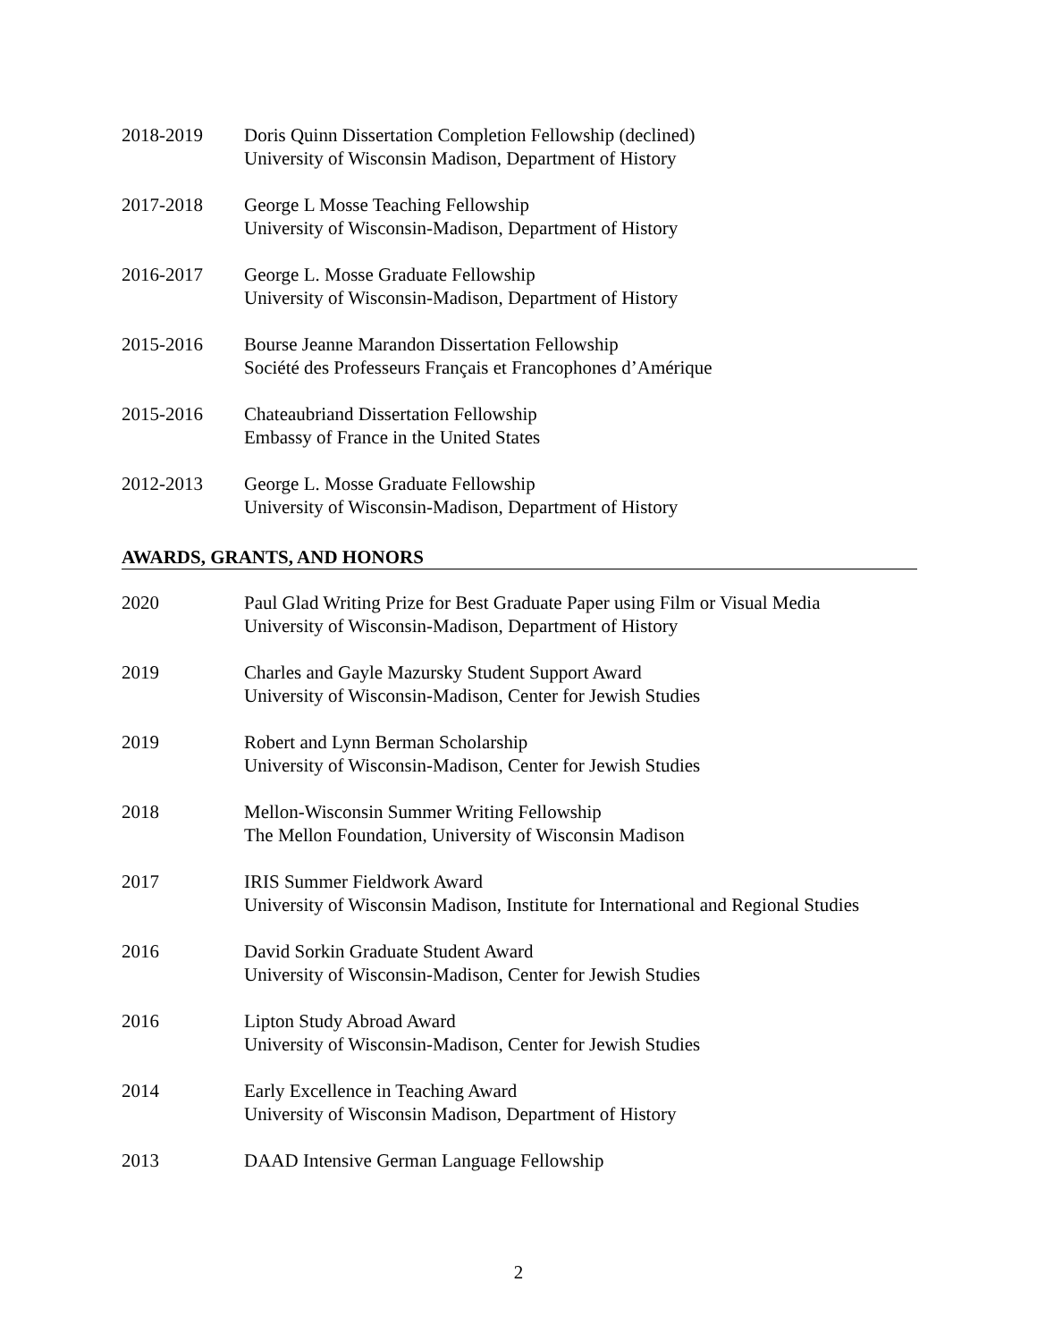2018-2019 Doris Quinn Dissertation Completion Fellowship (declined)
University of Wisconsin Madison, Department of History
2017-2018 George L Mosse Teaching Fellowship
University of Wisconsin-Madison, Department of History
2016-2017 George L. Mosse Graduate Fellowship
University of Wisconsin-Madison, Department of History
2015-2016 Bourse Jeanne Marandon Dissertation Fellowship
Société des Professeurs Français et Francophones d’Amérique
2015-2016 Chateaubriand Dissertation Fellowship
Embassy of France in the United States
2012-2013 George L. Mosse Graduate Fellowship
University of Wisconsin-Madison, Department of History
AWARDS, GRANTS, AND HONORS
2020 Paul Glad Writing Prize for Best Graduate Paper using Film or Visual Media
University of Wisconsin-Madison, Department of History
2019 Charles and Gayle Mazursky Student Support Award
University of Wisconsin-Madison, Center for Jewish Studies
2019 Robert and Lynn Berman Scholarship
University of Wisconsin-Madison, Center for Jewish Studies
2018 Mellon-Wisconsin Summer Writing Fellowship
The Mellon Foundation, University of Wisconsin Madison
2017 IRIS Summer Fieldwork Award
University of Wisconsin Madison, Institute for International and Regional Studies
2016 David Sorkin Graduate Student Award
University of Wisconsin-Madison, Center for Jewish Studies
2016 Lipton Study Abroad Award
University of Wisconsin-Madison, Center for Jewish Studies
2014 Early Excellence in Teaching Award
University of Wisconsin Madison, Department of History
2013 DAAD Intensive German Language Fellowship
2